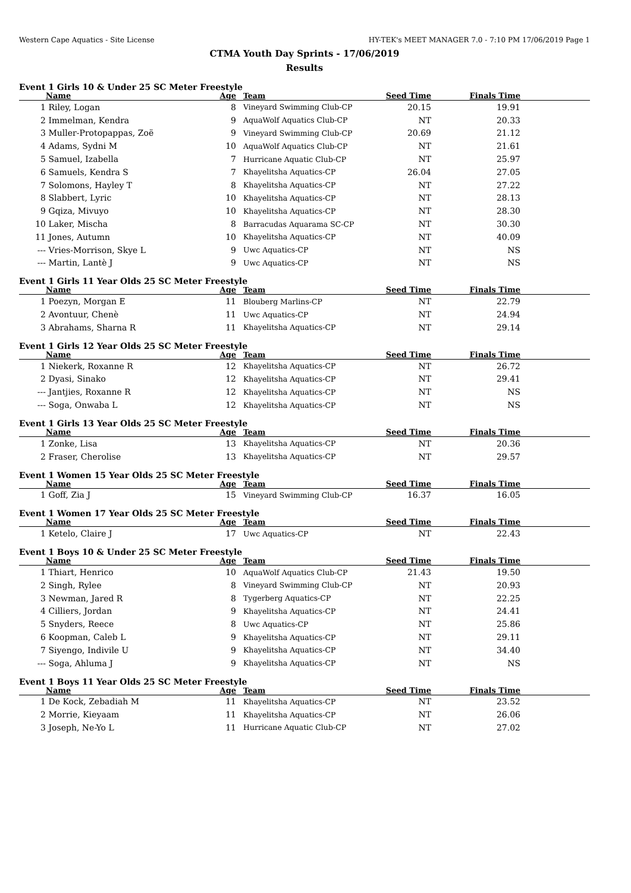Western Cape Aquatics - Site License HY-TEK's MEET MANAGER 7.0 - 7:10 PM 17/06/2019 Page 1
CTMA Youth Day Sprints - 17/06/2019
Results
Event 1 Girls 10 & Under 25 SC Meter Freestyle
| | Name | Age | Team | Seed Time | Finals Time | |
| --- | --- | --- | --- | --- | --- | --- |
| 1 | Riley, Logan | 8 | Vineyard Swimming Club-CP | 20.15 | 19.91 | |
| 2 | Immelman, Kendra | 9 | AquaWolf Aquatics Club-CP | NT | 20.33 | |
| 3 | Muller-Protopappas, Zoë | 9 | Vineyard Swimming Club-CP | 20.69 | 21.12 | |
| 4 | Adams, Sydni M | 10 | AquaWolf Aquatics Club-CP | NT | 21.61 | |
| 5 | Samuel, Izabella | 7 | Hurricane Aquatic Club-CP | NT | 25.97 | |
| 6 | Samuels, Kendra S | 7 | Khayelitsha Aquatics-CP | 26.04 | 27.05 | |
| 7 | Solomons, Hayley T | 8 | Khayelitsha Aquatics-CP | NT | 27.22 | |
| 8 | Slabbert, Lyric | 10 | Khayelitsha Aquatics-CP | NT | 28.13 | |
| 9 | Gqiza, Mivuyo | 10 | Khayelitsha Aquatics-CP | NT | 28.30 | |
| 10 | Laker, Mischa | 8 | Barracudas Aquarama SC-CP | NT | 30.30 | |
| 11 | Jones, Autumn | 10 | Khayelitsha Aquatics-CP | NT | 40.09 | |
| --- | Vries-Morrison, Skye L | 9 | Uwc Aquatics-CP | NT | NS | |
| --- | Martin, Lantè J | 9 | Uwc Aquatics-CP | NT | NS | |
Event 1 Girls 11 Year Olds 25 SC Meter Freestyle
| | Name | Age | Team | Seed Time | Finals Time | |
| --- | --- | --- | --- | --- | --- | --- |
| 1 | Poezyn, Morgan E | 11 | Blouberg Marlins-CP | NT | 22.79 | |
| 2 | Avontuur, Chenè | 11 | Uwc Aquatics-CP | NT | 24.94 | |
| 3 | Abrahams, Sharna R | 11 | Khayelitsha Aquatics-CP | NT | 29.14 | |
Event 1 Girls 12 Year Olds 25 SC Meter Freestyle
| | Name | Age | Team | Seed Time | Finals Time | |
| --- | --- | --- | --- | --- | --- | --- |
| 1 | Niekerk, Roxanne R | 12 | Khayelitsha Aquatics-CP | NT | 26.72 | |
| 2 | Dyasi, Sinako | 12 | Khayelitsha Aquatics-CP | NT | 29.41 | |
| --- | Jantjies, Roxanne R | 12 | Khayelitsha Aquatics-CP | NT | NS | |
| --- | Soga, Onwaba L | 12 | Khayelitsha Aquatics-CP | NT | NS | |
Event 1 Girls 13 Year Olds 25 SC Meter Freestyle
| | Name | Age | Team | Seed Time | Finals Time | |
| --- | --- | --- | --- | --- | --- | --- |
| 1 | Zonke, Lisa | 13 | Khayelitsha Aquatics-CP | NT | 20.36 | |
| 2 | Fraser, Cherolise | 13 | Khayelitsha Aquatics-CP | NT | 29.57 | |
Event 1 Women 15 Year Olds 25 SC Meter Freestyle
| | Name | Age | Team | Seed Time | Finals Time | |
| --- | --- | --- | --- | --- | --- | --- |
| 1 | Goff, Zia J | 15 | Vineyard Swimming Club-CP | 16.37 | 16.05 | |
Event 1 Women 17 Year Olds 25 SC Meter Freestyle
| | Name | Age | Team | Seed Time | Finals Time | |
| --- | --- | --- | --- | --- | --- | --- |
| 1 | Ketelo, Claire J | 17 | Uwc Aquatics-CP | NT | 22.43 | |
Event 1 Boys 10 & Under 25 SC Meter Freestyle
| | Name | Age | Team | Seed Time | Finals Time | |
| --- | --- | --- | --- | --- | --- | --- |
| 1 | Thiart, Henrico | 10 | AquaWolf Aquatics Club-CP | 21.43 | 19.50 | |
| 2 | Singh, Rylee | 8 | Vineyard Swimming Club-CP | NT | 20.93 | |
| 3 | Newman, Jared R | 8 | Tygerberg Aquatics-CP | NT | 22.25 | |
| 4 | Cilliers, Jordan | 9 | Khayelitsha Aquatics-CP | NT | 24.41 | |
| 5 | Snyders, Reece | 8 | Uwc Aquatics-CP | NT | 25.86 | |
| 6 | Koopman, Caleb L | 9 | Khayelitsha Aquatics-CP | NT | 29.11 | |
| 7 | Siyengo, Indivile U | 9 | Khayelitsha Aquatics-CP | NT | 34.40 | |
| --- | Soga, Ahluma J | 9 | Khayelitsha Aquatics-CP | NT | NS | |
Event 1 Boys 11 Year Olds 25 SC Meter Freestyle
| | Name | Age | Team | Seed Time | Finals Time | |
| --- | --- | --- | --- | --- | --- | --- |
| 1 | De Kock, Zebadiah M | 11 | Khayelitsha Aquatics-CP | NT | 23.52 | |
| 2 | Morrie, Kieyaam | 11 | Khayelitsha Aquatics-CP | NT | 26.06 | |
| 3 | Joseph, Ne-Yo L | 11 | Hurricane Aquatic Club-CP | NT | 27.02 | |